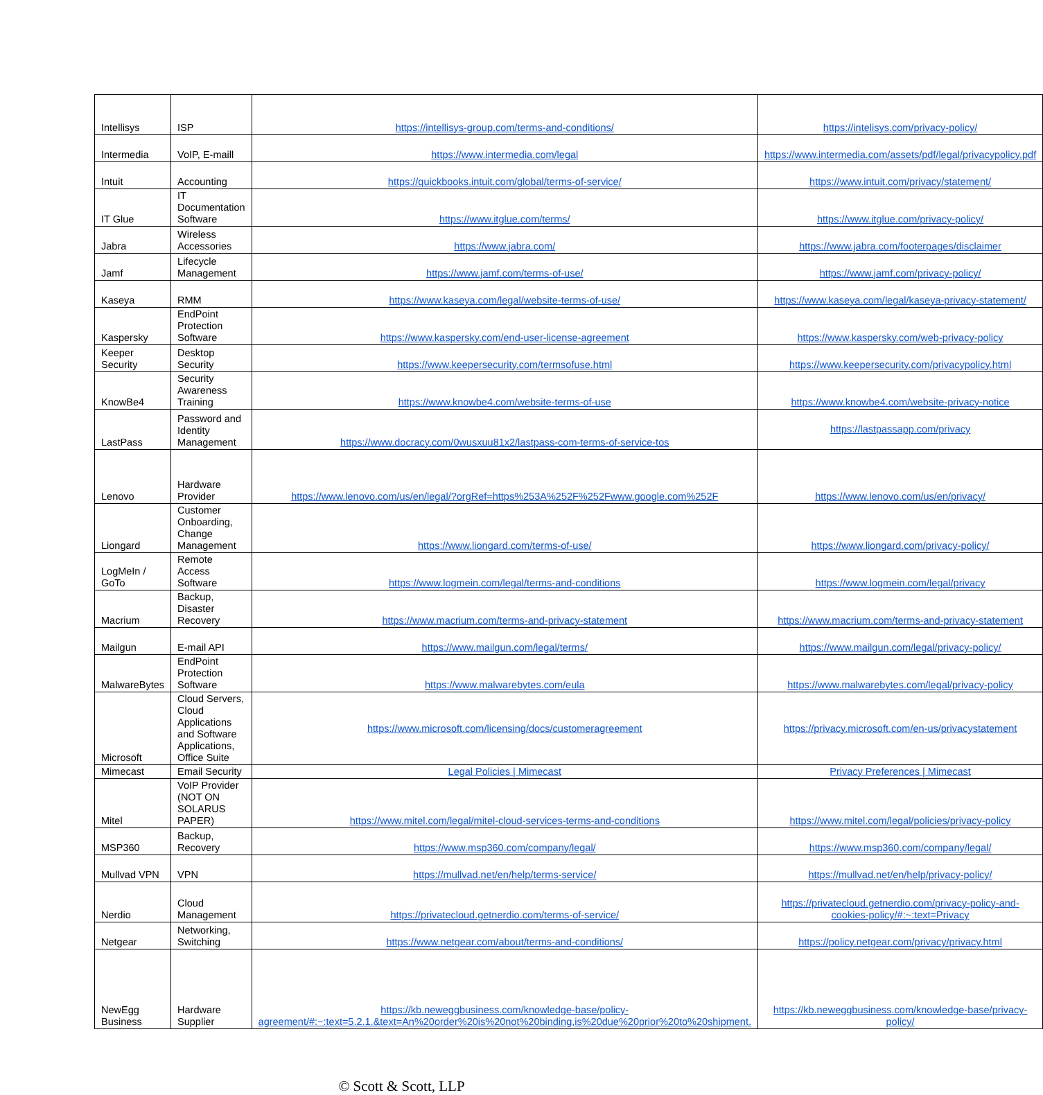| Intellisys | ISP | https://intellisys-group.com/terms-and-conditions/ | https://intelisys.com/privacy-policy/ |
| Intermedia | VoIP, E-maill | https://www.intermedia.com/legal | https://www.intermedia.com/assets/pdf/legal/privacypolicy.pdf |
| Intuit | Accounting | https://quickbooks.intuit.com/global/terms-of-service/ | https://www.intuit.com/privacy/statement/ |
| IT Glue | IT Documentation Software | https://www.itglue.com/terms/ | https://www.itglue.com/privacy-policy/ |
| Jabra | Wireless Accessories | https://www.jabra.com/ | https://www.jabra.com/footerpages/disclaimer |
| Jamf | Lifecycle Management | https://www.jamf.com/terms-of-use/ | https://www.jamf.com/privacy-policy/ |
| Kaseya | RMM | https://www.kaseya.com/legal/website-terms-of-use/ | https://www.kaseya.com/legal/kaseya-privacy-statement/ |
| Kaspersky | EndPoint Protection Software | https://www.kaspersky.com/end-user-license-agreement | https://www.kaspersky.com/web-privacy-policy |
| Keeper Security | Desktop Security | https://www.keepersecurity.com/termsofuse.html | https://www.keepersecurity.com/privacypolicy.html |
| KnowBe4 | Security Awareness Training | https://www.knowbe4.com/website-terms-of-use | https://www.knowbe4.com/website-privacy-notice |
| LastPass | Password and Identity Management | https://www.docracy.com/0wusxuu81x2/lastpass-com-terms-of-service-tos | https://lastpassapp.com/privacy |
| Lenovo | Hardware Provider | https://www.lenovo.com/us/en/legal/?orgRef=https%253A%252F%252Fwww.google.com%252F | https://www.lenovo.com/us/en/privacy/ |
| Liongard | Customer Onboarding, Change Management | https://www.liongard.com/terms-of-use/ | https://www.liongard.com/privacy-policy/ |
| LogMeIn / GoTo | Remote Access Software | https://www.logmein.com/legal/terms-and-conditions | https://www.logmein.com/legal/privacy |
| Macrium | Backup, Disaster Recovery | https://www.macrium.com/terms-and-privacy-statement | https://www.macrium.com/terms-and-privacy-statement |
| Mailgun | E-mail API | https://www.mailgun.com/legal/terms/ | https://www.mailgun.com/legal/privacy-policy/ |
| MalwareBytes | EndPoint Protection Software | https://www.malwarebytes.com/eula | https://www.malwarebytes.com/legal/privacy-policy |
| Microsoft | Cloud Servers, Cloud Applications and Software Applications, Office Suite | https://www.microsoft.com/licensing/docs/customeragreement | https://privacy.microsoft.com/en-us/privacystatement |
| Mimecast | Email Security | Legal Policies / Mimecast | Privacy Preferences / Mimecast |
| Mitel | VoIP Provider (NOT ON SOLARUS PAPER) | https://www.mitel.com/legal/mitel-cloud-services-terms-and-conditions | https://www.mitel.com/legal/policies/privacy-policy |
| MSP360 | Backup, Recovery | https://www.msp360.com/company/legal/ | https://www.msp360.com/company/legal/ |
| Mullvad VPN | VPN | https://mullvad.net/en/help/terms-service/ | https://mullvad.net/en/help/privacy-policy/ |
| Nerdio | Cloud Management | https://privatecloud.getnerdio.com/terms-of-service/ | https://privatecloud.getnerdio.com/privacy-policy-and-cookies-policy/#:~:text=Privacy |
| Netgear | Networking, Switching | https://www.netgear.com/about/terms-and-conditions/ | https://policy.netgear.com/privacy/privacy.html |
| NewEgg Business | Hardware Supplier | https://kb.neweggbusiness.com/knowledge-base/policy-agreement/#:~:text=5.2.1.&text=An%20order%20is%20not%20binding,is%20due%20prior%20to%20shipment. | https://kb.neweggbusiness.com/knowledge-base/privacy-policy/ |
© Scott & Scott, LLP